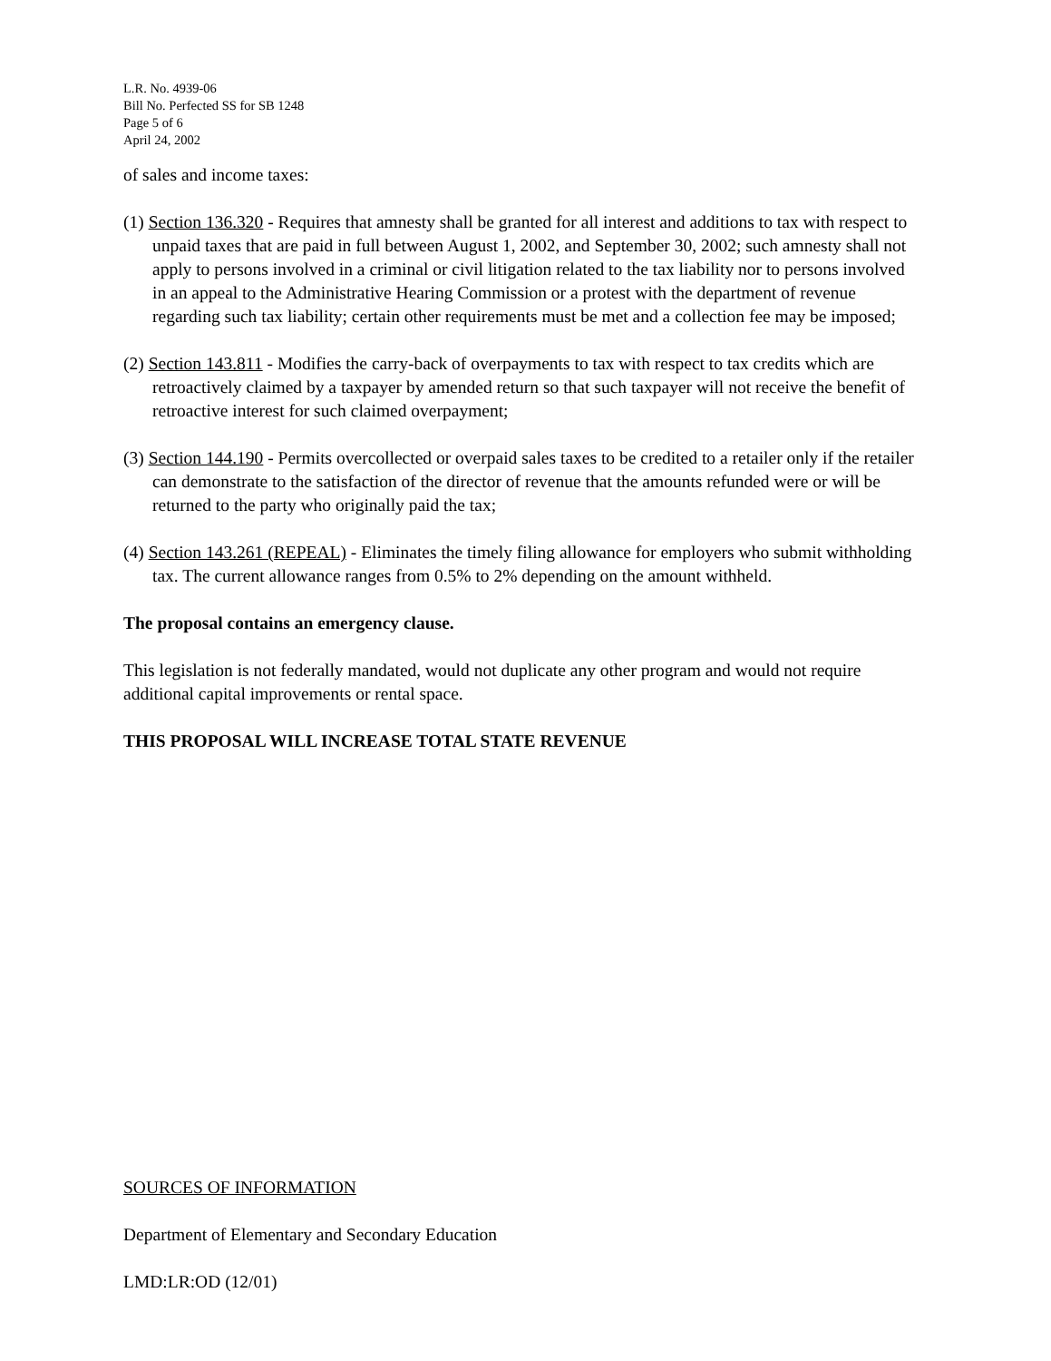L.R. No. 4939-06
Bill No. Perfected SS for SB 1248
Page 5 of 6
April 24, 2002
of sales and income taxes:
(1) Section 136.320 - Requires that amnesty shall be granted for all interest and additions to tax with respect to unpaid taxes that are paid in full between August 1, 2002, and September 30, 2002; such amnesty shall not apply to persons involved in a criminal or civil litigation related to the tax liability nor to persons involved in an appeal to the Administrative Hearing Commission or a protest with the department of revenue regarding such tax liability; certain other requirements must be met and a collection fee may be imposed;
(2) Section 143.811 - Modifies the carry-back of overpayments to tax with respect to tax credits which are retroactively claimed by a taxpayer by amended return so that such taxpayer will not receive the benefit of retroactive interest for such claimed overpayment;
(3) Section 144.190 - Permits overcollected or overpaid sales taxes to be credited to a retailer only if the retailer can demonstrate to the satisfaction of the director of revenue that the amounts refunded were or will be returned to the party who originally paid the tax;
(4) Section 143.261 (REPEAL) - Eliminates the timely filing allowance for employers who submit withholding tax. The current allowance ranges from 0.5% to 2% depending on the amount withheld.
The proposal contains an emergency clause.
This legislation is not federally mandated, would not duplicate any other program and would not require additional capital improvements or rental space.
THIS PROPOSAL WILL INCREASE TOTAL STATE REVENUE
SOURCES OF INFORMATION
Department of Elementary and Secondary Education
LMD:LR:OD (12/01)